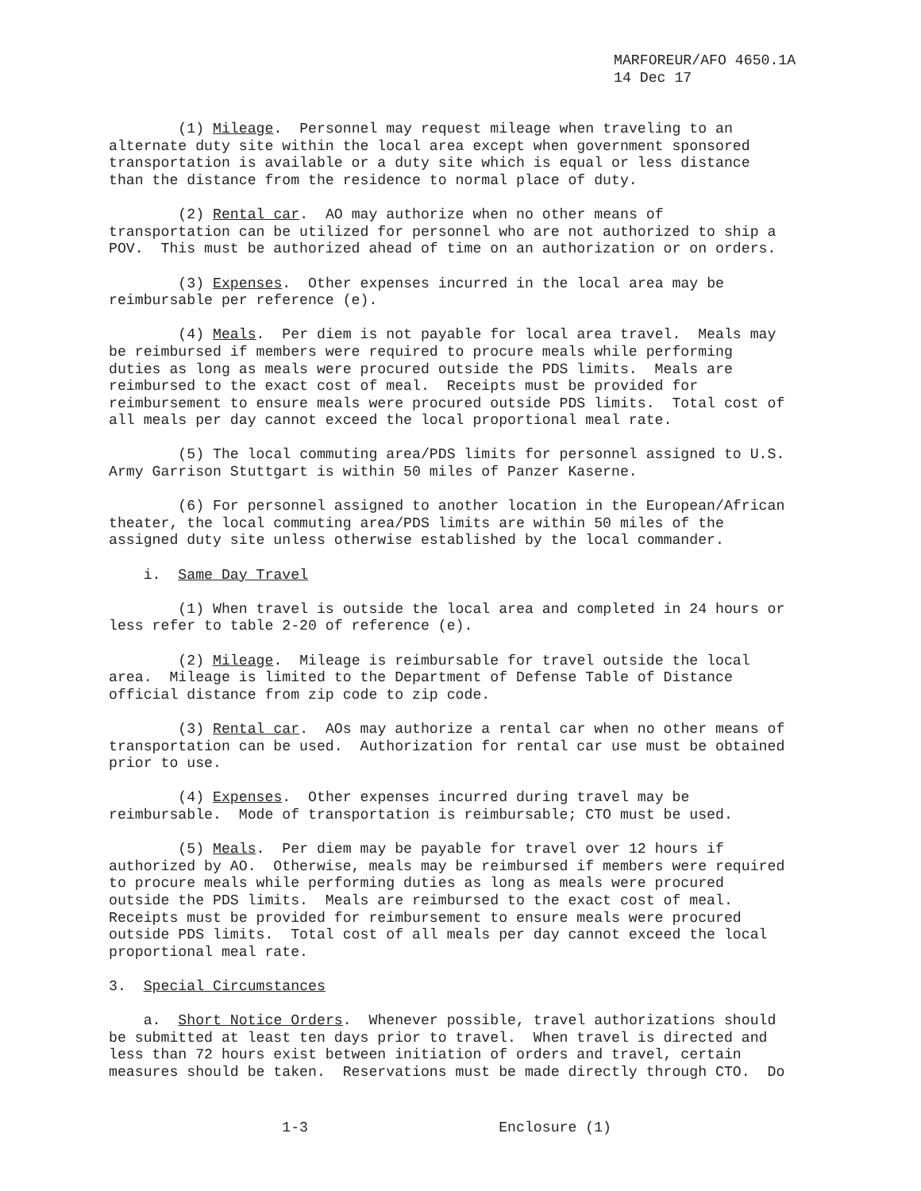MARFOREUR/AFO 4650.1A 14 Dec 17
(1) Mileage. Personnel may request mileage when traveling to an alternate duty site within the local area except when government sponsored transportation is available or a duty site which is equal or less distance than the distance from the residence to normal place of duty.
(2) Rental car. AO may authorize when no other means of transportation can be utilized for personnel who are not authorized to ship a POV. This must be authorized ahead of time on an authorization or on orders.
(3) Expenses. Other expenses incurred in the local area may be reimbursable per reference (e).
(4) Meals. Per diem is not payable for local area travel. Meals may be reimbursed if members were required to procure meals while performing duties as long as meals were procured outside the PDS limits. Meals are reimbursed to the exact cost of meal. Receipts must be provided for reimbursement to ensure meals were procured outside PDS limits. Total cost of all meals per day cannot exceed the local proportional meal rate.
(5) The local commuting area/PDS limits for personnel assigned to U.S. Army Garrison Stuttgart is within 50 miles of Panzer Kaserne.
(6) For personnel assigned to another location in the European/African theater, the local commuting area/PDS limits are within 50 miles of the assigned duty site unless otherwise established by the local commander.
i. Same Day Travel
(1) When travel is outside the local area and completed in 24 hours or less refer to table 2-20 of reference (e).
(2) Mileage. Mileage is reimbursable for travel outside the local area. Mileage is limited to the Department of Defense Table of Distance official distance from zip code to zip code.
(3) Rental car. AOs may authorize a rental car when no other means of transportation can be used. Authorization for rental car use must be obtained prior to use.
(4) Expenses. Other expenses incurred during travel may be reimbursable. Mode of transportation is reimbursable; CTO must be used.
(5) Meals. Per diem may be payable for travel over 12 hours if authorized by AO. Otherwise, meals may be reimbursed if members were required to procure meals while performing duties as long as meals were procured outside the PDS limits. Meals are reimbursed to the exact cost of meal. Receipts must be provided for reimbursement to ensure meals were procured outside PDS limits. Total cost of all meals per day cannot exceed the local proportional meal rate.
3. Special Circumstances
a. Short Notice Orders. Whenever possible, travel authorizations should be submitted at least ten days prior to travel. When travel is directed and less than 72 hours exist between initiation of orders and travel, certain measures should be taken. Reservations must be made directly through CTO. Do
1-3 Enclosure (1)